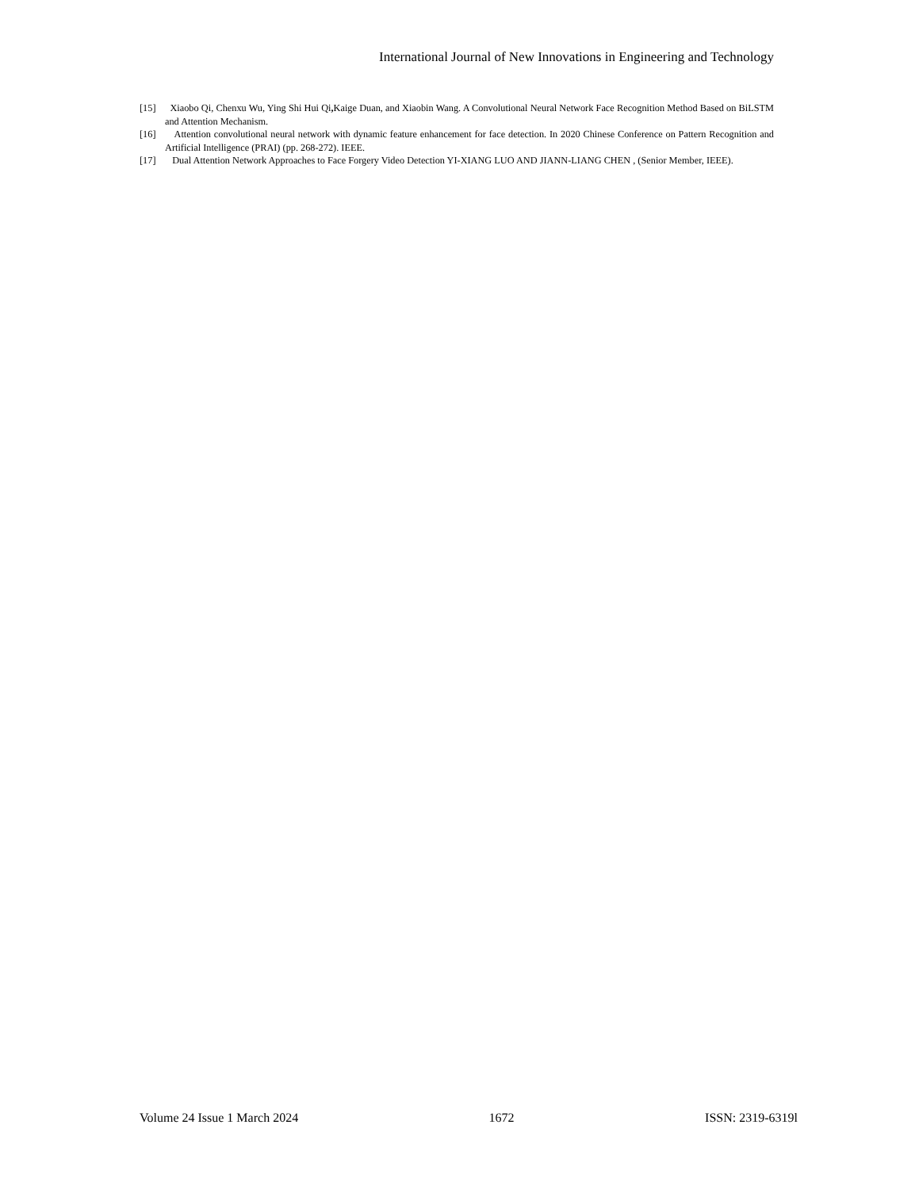International Journal of New Innovations in Engineering and Technology
[15] Xiaobo Qi, Chenxu Wu, Ying Shi Hui Qi, Kaige Duan, and Xiaobin Wang. A Convolutional Neural Network Face Recognition Method Based on BiLSTM and Attention Mechanism.
[16] Attention convolutional neural network with dynamic feature enhancement for face detection. In 2020 Chinese Conference on Pattern Recognition and Artificial Intelligence (PRAI) (pp. 268-272). IEEE.
[17] Dual Attention Network Approaches to Face Forgery Video Detection YI-XIANG LUO AND JIANN-LIANG CHEN , (Senior Member, IEEE).
Volume 24 Issue 1 March 2024 1672 ISSN: 2319-6319l